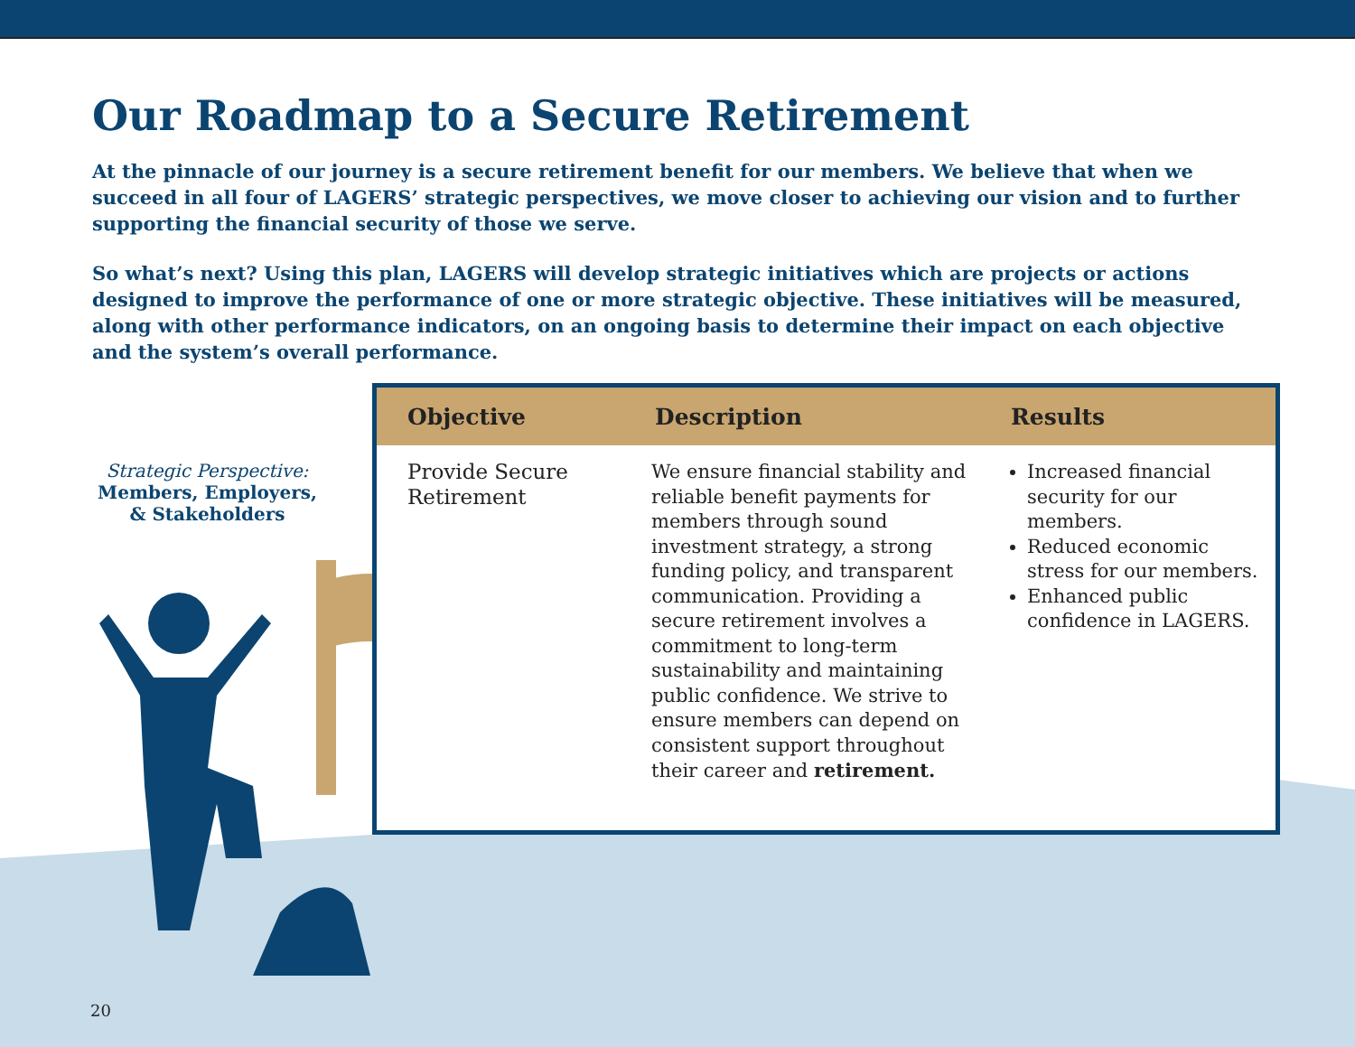Our Roadmap to a Secure Retirement
At the pinnacle of our journey is a secure retirement benefit for our members. We believe that when we succeed in all four of LAGERS’ strategic perspectives, we move closer to achieving our vision and to further supporting the financial security of those we serve.
So what’s next? Using this plan, LAGERS will develop strategic initiatives which are projects or actions designed to improve the performance of one or more strategic objective. These initiatives will be measured, along with other performance indicators, on an ongoing basis to determine their impact on each objective and the system’s overall performance.
Strategic Perspective:
Members, Employers, & Stakeholders
| Objective | Description | Results |
| --- | --- | --- |
| Provide Secure Retirement | We ensure financial stability and reliable benefit payments for members through sound investment strategy, a strong funding policy, and transparent communication. Providing a secure retirement involves a commitment to long-term sustainability and maintaining public confidence. We strive to ensure members can depend on consistent support throughout their career and retirement. | Increased financial security for our members. Reduced economic stress for our members. Enhanced public confidence in LAGERS. |
20